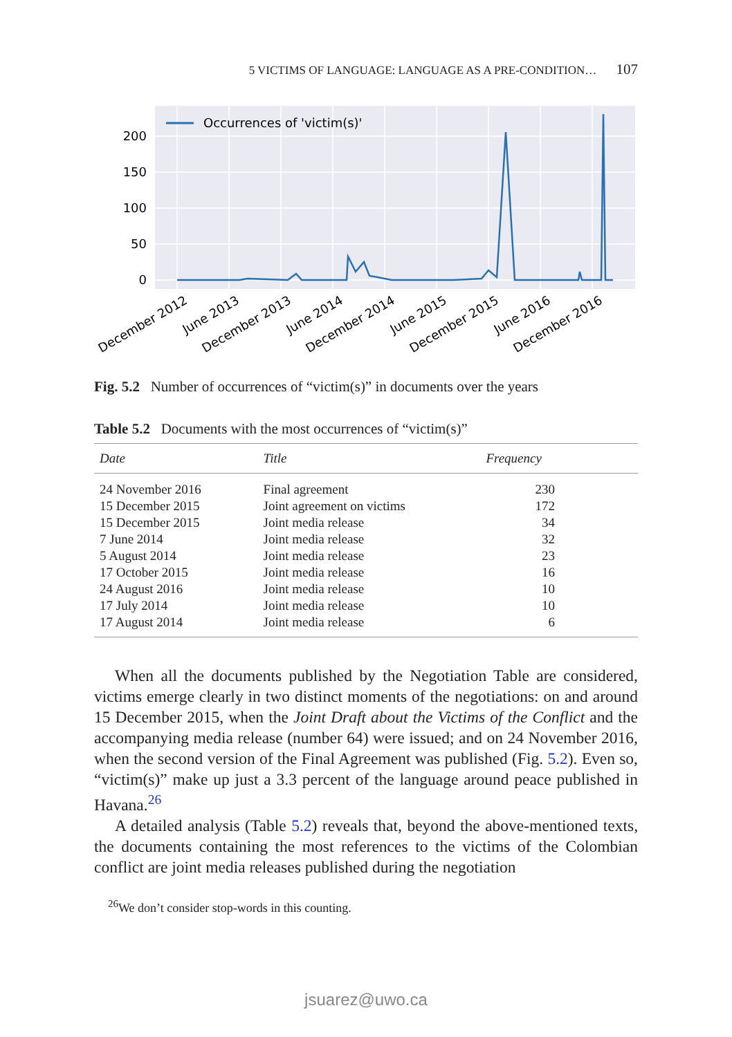5 VICTIMS OF LANGUAGE: LANGUAGE AS A PRE-CONDITION… 107
200
150
100
50
0
Occurrences of 'victim(s)'
December 2012
June 2013
December 2013
June 2014
December 2014
June 2015
December 2015
June 2016
December 2016
Fig. 5.2 Number of occurrences of “victim(s)” in documents over the years
Table 5.2 Documents with the most occurrences of “victim(s)”
| Date | Title | Frequency |
| --- | --- | --- |
| 24 November 2016 | Final agreement | 230 |
| 15 December 2015 | Joint agreement on victims | 172 |
| 15 December 2015 | Joint media release | 34 |
| 7 June 2014 | Joint media release | 32 |
| 5 August 2014 | Joint media release | 23 |
| 17 October 2015 | Joint media release | 16 |
| 24 August 2016 | Joint media release | 10 |
| 17 July 2014 | Joint media release | 10 |
| 17 August 2014 | Joint media release | 6 |
When all the documents published by the Negotiation Table are considered, victims emerge clearly in two distinct moments of the negotiations: on and around 15 December 2015, when the Joint Draft about the Victims of the Conflict and the accompanying media release (number 64) were issued; and on 24 November 2016, when the second version of the Final Agreement was published (Fig. 5.2). Even so, “victim(s)” make up just a 3.3 percent of the language around peace published in Havana.<sup>26</sup>
A detailed analysis (Table 5.2) reveals that, beyond the above-mentioned texts, the documents containing the most references to the victims of the Colombian conflict are joint media releases published during the negotiation
<sup>26</sup> We don’t consider stop-words in this counting.
jsuarez@uwo.ca